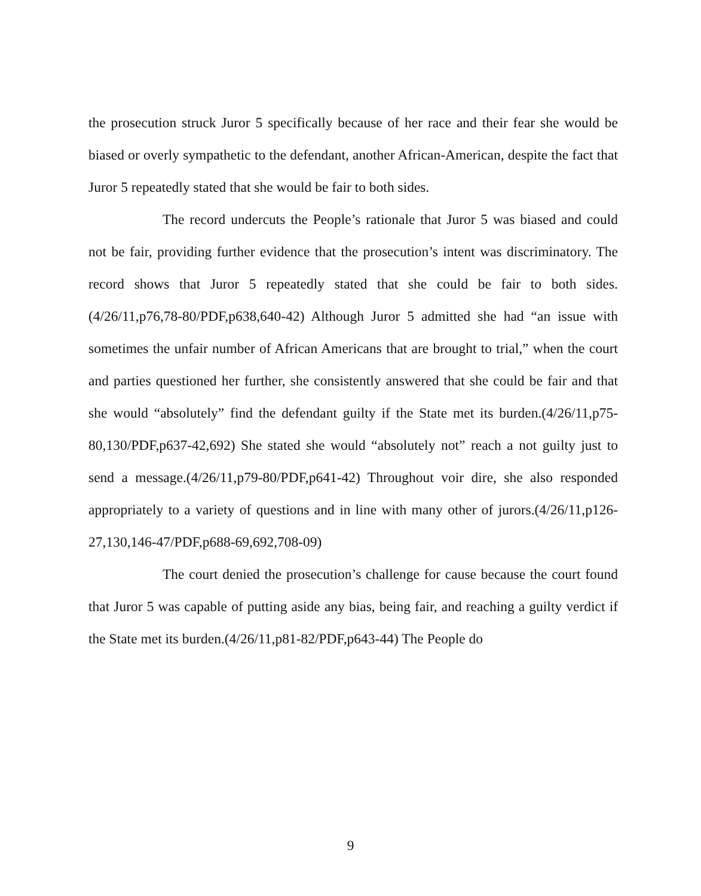the prosecution struck Juror 5 specifically because of her race and their fear she would be biased or overly sympathetic to the defendant, another African-American, despite the fact that Juror 5 repeatedly stated that she would be fair to both sides.
The record undercuts the People’s rationale that Juror 5 was biased and could not be fair, providing further evidence that the prosecution’s intent was discriminatory. The record shows that Juror 5 repeatedly stated that she could be fair to both sides.(4/26/11,p76,78-80/PDF,p638,640-42) Although Juror 5 admitted she had “an issue with sometimes the unfair number of African Americans that are brought to trial,” when the court and parties questioned her further, she consistently answered that she could be fair and that she would “absolutely” find the defendant guilty if the State met its burden.(4/26/11,p75-80,130/PDF,p637-42,692) She stated she would “absolutely not” reach a not guilty just to send a message.(4/26/11,p79-80/PDF,p641-42) Throughout voir dire, she also responded appropriately to a variety of questions and in line with many other of jurors.(4/26/11,p126-27,130,146-47/PDF,p688-69,692,708-09)
The court denied the prosecution’s challenge for cause because the court found that Juror 5 was capable of putting aside any bias, being fair, and reaching a guilty verdict if the State met its burden.(4/26/11,p81-82/PDF,p643-44) The People do
9